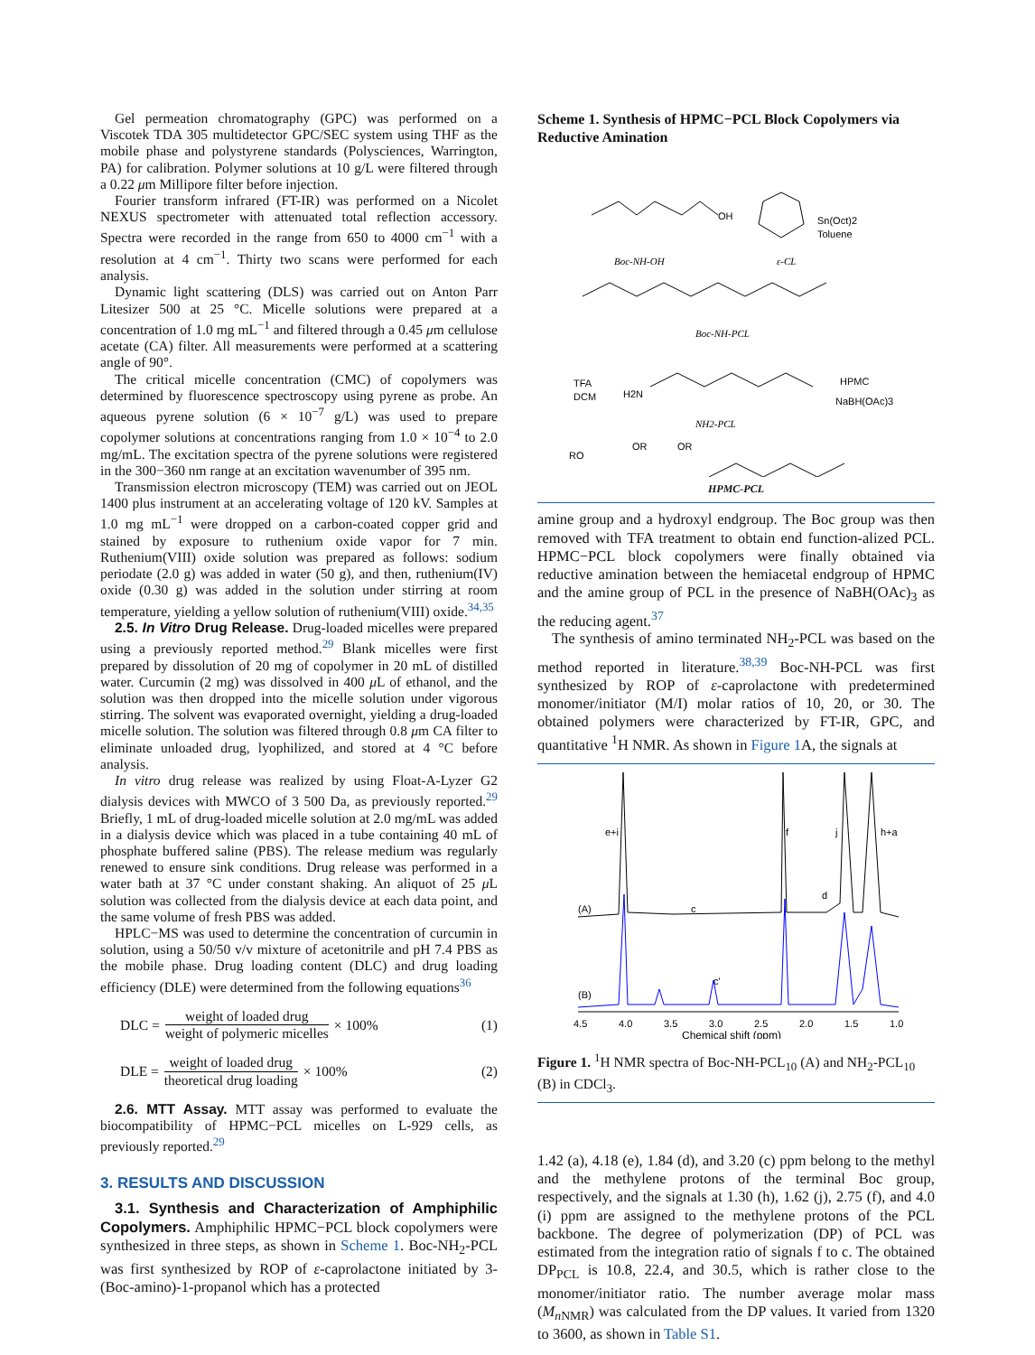Gel permeation chromatography (GPC) was performed on a Viscotek TDA 305 multidetector GPC/SEC system using THF as the mobile phase and polystyrene standards (Polysciences, Warrington, PA) for calibration. Polymer solutions at 10 g/L were filtered through a 0.22 μm Millipore filter before injection.
Fourier transform infrared (FT-IR) was performed on a Nicolet NEXUS spectrometer with attenuated total reflection accessory. Spectra were recorded in the range from 650 to 4000 cm<sup>−1</sup> with a resolution at 4 cm<sup>−1</sup>. Thirty two scans were performed for each analysis.
Dynamic light scattering (DLS) was carried out on Anton Parr Litesizer 500 at 25 °C. Micelle solutions were prepared at a concentration of 1.0 mg mL<sup>−1</sup> and filtered through a 0.45 μm cellulose acetate (CA) filter. All measurements were performed at a scattering angle of 90°.
The critical micelle concentration (CMC) of copolymers was determined by fluorescence spectroscopy using pyrene as probe. An aqueous pyrene solution (6 × 10<sup>−7</sup> g/L) was used to prepare copolymer solutions at concentrations ranging from 1.0 × 10<sup>−4</sup> to 2.0 mg/mL. The excitation spectra of the pyrene solutions were registered in the 300−360 nm range at an excitation wavenumber of 395 nm.
Transmission electron microscopy (TEM) was carried out on JEOL 1400 plus instrument at an accelerating voltage of 120 kV. Samples at 1.0 mg mL<sup>−1</sup> were dropped on a carbon-coated copper grid and stained by exposure to ruthenium oxide vapor for 7 min. Ruthenium(VIII) oxide solution was prepared as follows: sodium periodate (2.0 g) was added in water (50 g), and then, ruthenium(IV) oxide (0.30 g) was added in the solution under stirring at room temperature, yielding a yellow solution of ruthenium(VIII) oxide.<sup>34,35</sup>
2.5. In Vitro Drug Release. Drug-loaded micelles were prepared using a previously reported method.<sup>29</sup> Blank micelles were first prepared by dissolution of 20 mg of copolymer in 20 mL of distilled water. Curcumin (2 mg) was dissolved in 400 μ L of ethanol, and the solution was then dropped into the micelle solution under vigorous stirring. The solvent was evaporated overnight, yielding a drug-loaded micelle solution. The solution was filtered through 0.8 μm CA filter to eliminate unloaded drug, lyophilized, and stored at 4 °C before analysis.
In vitro drug release was realized by using Float-A-Lyzer G2 dialysis devices with MWCO of 3 500 Da, as previously reported.<sup>29</sup> Briefly, 1 mL of drug-loaded micelle solution at 2.0 mg/mL was added in a dialysis device which was placed in a tube containing 40 mL of phosphate buffered saline (PBS). The release medium was regularly renewed to ensure sink conditions. Drug release was performed in a water bath at 37 °C under constant shaking. An aliquot of 25 μ L solution was collected from the dialysis device at each data point, and the same volume of fresh PBS was added.
HPLC−MS was used to determine the concentration of curcumin in solution, using a 50/50 v/v mixture of acetonitrile and pH 7.4 PBS as the mobile phase. Drug loading content (DLC) and drug loading efficiency (DLE) were determined from the following equations<sup>36</sup>
DLC = weight of loaded drug weight of polymeric micelles × 100% (1)
DLE = weight of loaded drug theoretical drug loading × 100% (2)
2.6. MTT Assay. MTT assay was performed to evaluate the biocompatibility of HPMC−PCL micelles on L-929 cells, as previously reported.<sup>29</sup>
3. RESULTS AND DISCUSSION
3.1. Synthesis and Characterization of Amphiphilic Copolymers. Amphiphilic HPMC−PCL block copolymers were synthesized in three steps, as shown in Scheme 1. Boc-NH<sub>2</sub>-PCL was first synthesized by ROP of ε-caprolactone initiated by 3-(Boc-amino)-1-propanol which has a protected
Scheme 1. Synthesis of HPMC−PCL Block Copolymers via Reductive Amination
Boc-NH-OH
ε-CL
Sn(Oct)2
Toluene
OH
Boc-NH-PCL
TFA
DCM
H2N
HPMC
NaBH(OAc)3
NH2-PCL
RO
OR
OR
HPMC-PCL
amine group and a hydroxyl endgroup. The Boc group was then removed with TFA treatment to obtain end function-alized PCL. HPMC−PCL block copolymers were finally obtained via reductive amination between the hemiacetal endgroup of HPMC and the amine group of PCL in the presence of NaBH(OAc)<sub>3</sub> as the reducing agent.<sup>37</sup>
The synthesis of amino terminated NH<sub>2</sub>-PCL was based on the method reported in literature.<sup>38,39</sup> Boc-NH-PCL was first synthesized by ROP of ε-caprolactone with predetermined monomer/initiator (M/I) molar ratios of 10, 20, or 30. The obtained polymers were characterized by FT-IR, GPC, and quantitative <sup>1</sup>H NMR. As shown in Figure 1 A, the signals at
e+i
f
j
h+a
(A)
(B)
c
d
c'
4.5
4.0
3.5
3.0
2.5
2.0
1.5
1.0
Chemical shift (ppm)
Figure 1. <sup>1</sup>H NMR spectra of Boc-NH-PCL<sub>10</sub> (A) and NH<sub>2</sub>-PCL<sub>10</sub> (B) in CDCl<sub>3</sub>.
1.42 (a), 4.18 (e), 1.84 (d), and 3.20 (c) ppm belong to the methyl and the methylene protons of the terminal Boc group, respectively, and the signals at 1.30 (h), 1.62 (j), 2.75 (f), and 4.0 (i) ppm are assigned to the methylene protons of the PCL backbone. The degree of polymerization (DP) of PCL was estimated from the integration ratio of signals f to c. The obtained DP<sub>PCL</sub> is 10.8, 22.4, and 30.5, which is rather close to the monomer/initiator ratio. The number average molar mass (M<sub>n NMR</sub>) was calculated from the DP values. It varied from 1320 to 3600, as shown in Table S1.